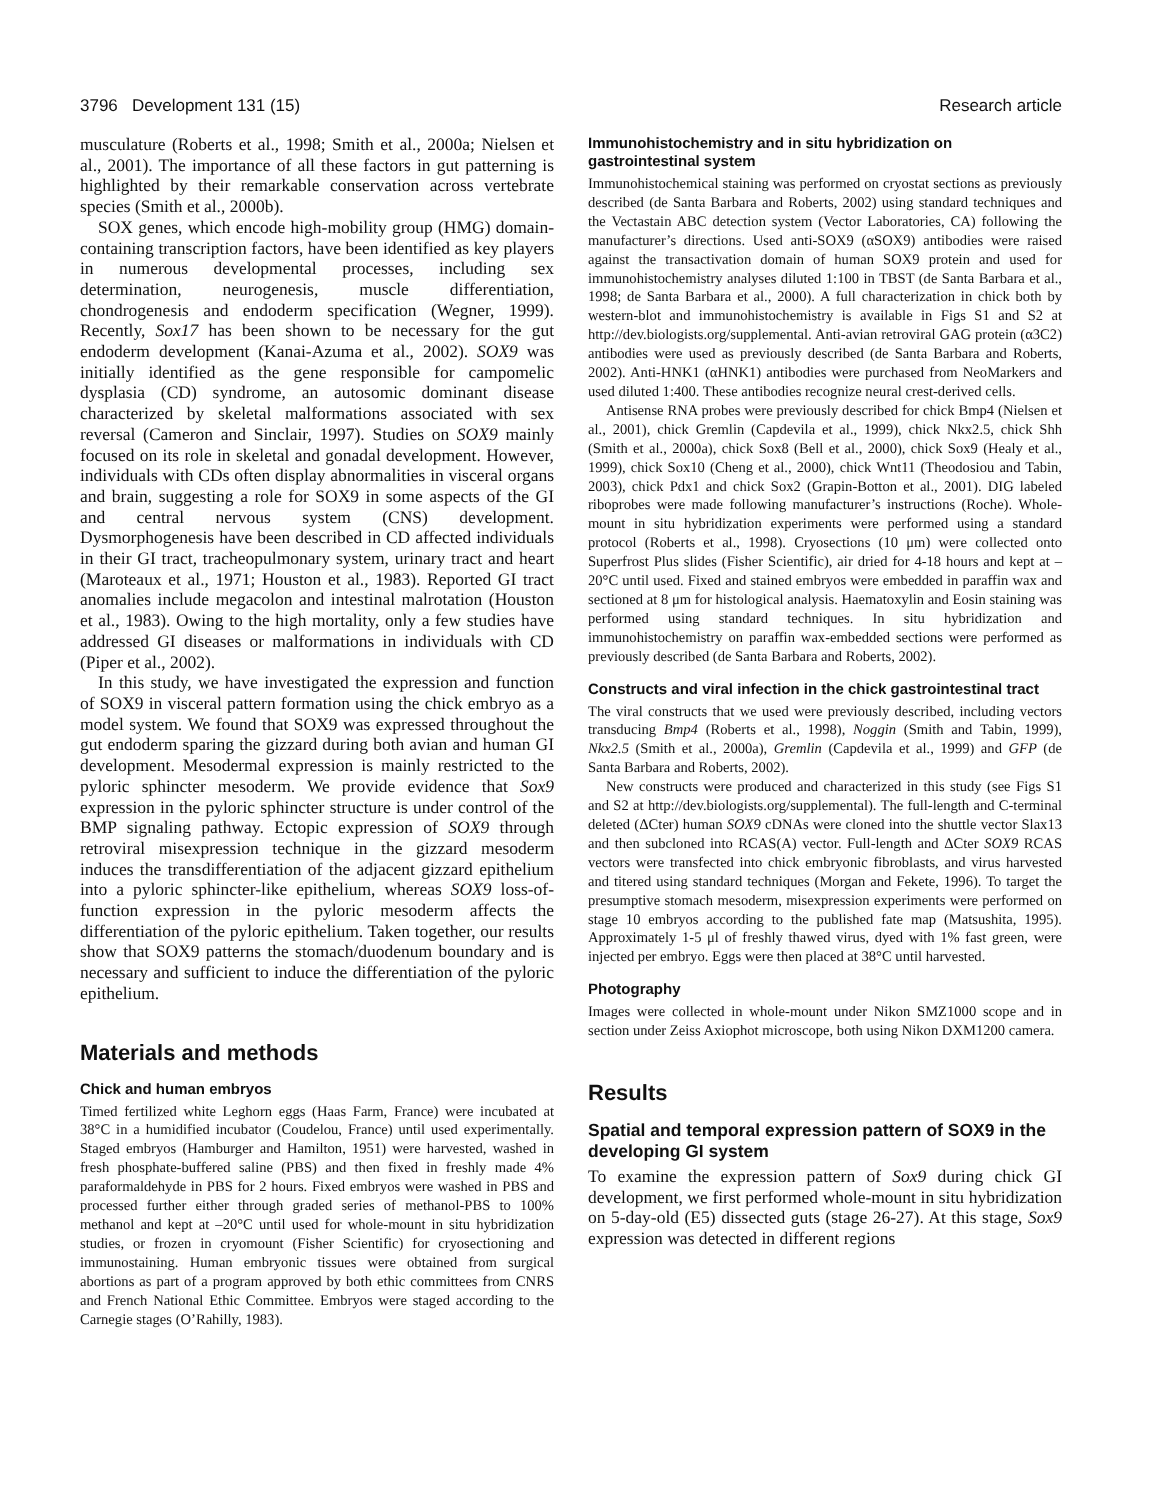3796 Development 131 (15) Research article
musculature (Roberts et al., 1998; Smith et al., 2000a; Nielsen et al., 2001). The importance of all these factors in gut patterning is highlighted by their remarkable conservation across vertebrate species (Smith et al., 2000b).
SOX genes, which encode high-mobility group (HMG) domain-containing transcription factors, have been identified as key players in numerous developmental processes, including sex determination, neurogenesis, muscle differentiation, chondrogenesis and endoderm specification (Wegner, 1999). Recently, Sox17 has been shown to be necessary for the gut endoderm development (Kanai-Azuma et al., 2002). SOX9 was initially identified as the gene responsible for campomelic dysplasia (CD) syndrome, an autosomic dominant disease characterized by skeletal malformations associated with sex reversal (Cameron and Sinclair, 1997). Studies on SOX9 mainly focused on its role in skeletal and gonadal development. However, individuals with CDs often display abnormalities in visceral organs and brain, suggesting a role for SOX9 in some aspects of the GI and central nervous system (CNS) development. Dysmorphogenesis have been described in CD affected individuals in their GI tract, tracheopulmonary system, urinary tract and heart (Maroteaux et al., 1971; Houston et al., 1983). Reported GI tract anomalies include megacolon and intestinal malrotation (Houston et al., 1983). Owing to the high mortality, only a few studies have addressed GI diseases or malformations in individuals with CD (Piper et al., 2002).
In this study, we have investigated the expression and function of SOX9 in visceral pattern formation using the chick embryo as a model system. We found that SOX9 was expressed throughout the gut endoderm sparing the gizzard during both avian and human GI development. Mesodermal expression is mainly restricted to the pyloric sphincter mesoderm. We provide evidence that Sox9 expression in the pyloric sphincter structure is under control of the BMP signaling pathway. Ectopic expression of SOX9 through retroviral misexpression technique in the gizzard mesoderm induces the transdifferentiation of the adjacent gizzard epithelium into a pyloric sphincter-like epithelium, whereas SOX9 loss-of-function expression in the pyloric mesoderm affects the differentiation of the pyloric epithelium. Taken together, our results show that SOX9 patterns the stomach/duodenum boundary and is necessary and sufficient to induce the differentiation of the pyloric epithelium.
Materials and methods
Chick and human embryos
Timed fertilized white Leghorn eggs (Haas Farm, France) were incubated at 38°C in a humidified incubator (Coudelou, France) until used experimentally. Staged embryos (Hamburger and Hamilton, 1951) were harvested, washed in fresh phosphate-buffered saline (PBS) and then fixed in freshly made 4% paraformaldehyde in PBS for 2 hours. Fixed embryos were washed in PBS and processed further either through graded series of methanol-PBS to 100% methanol and kept at –20°C until used for whole-mount in situ hybridization studies, or frozen in cryomount (Fisher Scientific) for cryosectioning and immunostaining. Human embryonic tissues were obtained from surgical abortions as part of a program approved by both ethic committees from CNRS and French National Ethic Committee. Embryos were staged according to the Carnegie stages (O’Rahilly, 1983).
Immunohistochemistry and in situ hybridization on gastrointestinal system
Immunohistochemical staining was performed on cryostat sections as previously described (de Santa Barbara and Roberts, 2002) using standard techniques and the Vectastain ABC detection system (Vector Laboratories, CA) following the manufacturer’s directions. Used anti-SOX9 (αSOX9) antibodies were raised against the transactivation domain of human SOX9 protein and used for immunohistochemistry analyses diluted 1:100 in TBST (de Santa Barbara et al., 1998; de Santa Barbara et al., 2000). A full characterization in chick both by western-blot and immunohistochemistry is available in Figs S1 and S2 at http://dev.biologists.org/supplemental. Anti-avian retroviral GAG protein (α3C2) antibodies were used as previously described (de Santa Barbara and Roberts, 2002). Anti-HNK1 (αHNK1) antibodies were purchased from NeoMarkers and used diluted 1:400. These antibodies recognize neural crest-derived cells.
Antisense RNA probes were previously described for chick Bmp4 (Nielsen et al., 2001), chick Gremlin (Capdevila et al., 1999), chick Nkx2.5, chick Shh (Smith et al., 2000a), chick Sox8 (Bell et al., 2000), chick Sox9 (Healy et al., 1999), chick Sox10 (Cheng et al., 2000), chick Wnt11 (Theodosiou and Tabin, 2003), chick Pdx1 and chick Sox2 (Grapin-Botton et al., 2001). DIG labeled riboprobes were made following manufacturer’s instructions (Roche). Whole-mount in situ hybridization experiments were performed using a standard protocol (Roberts et al., 1998). Cryosections (10 μm) were collected onto Superfrost Plus slides (Fisher Scientific), air dried for 4-18 hours and kept at –20°C until used. Fixed and stained embryos were embedded in paraffin wax and sectioned at 8 μm for histological analysis. Haematoxylin and Eosin staining was performed using standard techniques. In situ hybridization and immunohistochemistry on paraffin wax-embedded sections were performed as previously described (de Santa Barbara and Roberts, 2002).
Constructs and viral infection in the chick gastrointestinal tract
The viral constructs that we used were previously described, including vectors transducing Bmp4 (Roberts et al., 1998), Noggin (Smith and Tabin, 1999), Nkx2.5 (Smith et al., 2000a), Gremlin (Capdevila et al., 1999) and GFP (de Santa Barbara and Roberts, 2002).
New constructs were produced and characterized in this study (see Figs S1 and S2 at http://dev.biologists.org/supplemental). The full-length and C-terminal deleted (ΔCter) human SOX9 cDNAs were cloned into the shuttle vector Slax13 and then subcloned into RCAS(A) vector. Full-length and ΔCter SOX9 RCAS vectors were transfected into chick embryonic fibroblasts, and virus harvested and titered using standard techniques (Morgan and Fekete, 1996). To target the presumptive stomach mesoderm, misexpression experiments were performed on stage 10 embryos according to the published fate map (Matsushita, 1995). Approximately 1-5 μl of freshly thawed virus, dyed with 1% fast green, were injected per embryo. Eggs were then placed at 38°C until harvested.
Photography
Images were collected in whole-mount under Nikon SMZ1000 scope and in section under Zeiss Axiophot microscope, both using Nikon DXM1200 camera.
Results
Spatial and temporal expression pattern of SOX9 in the developing GI system
To examine the expression pattern of Sox9 during chick GI development, we first performed whole-mount in situ hybridization on 5-day-old (E5) dissected guts (stage 26-27). At this stage, Sox9 expression was detected in different regions